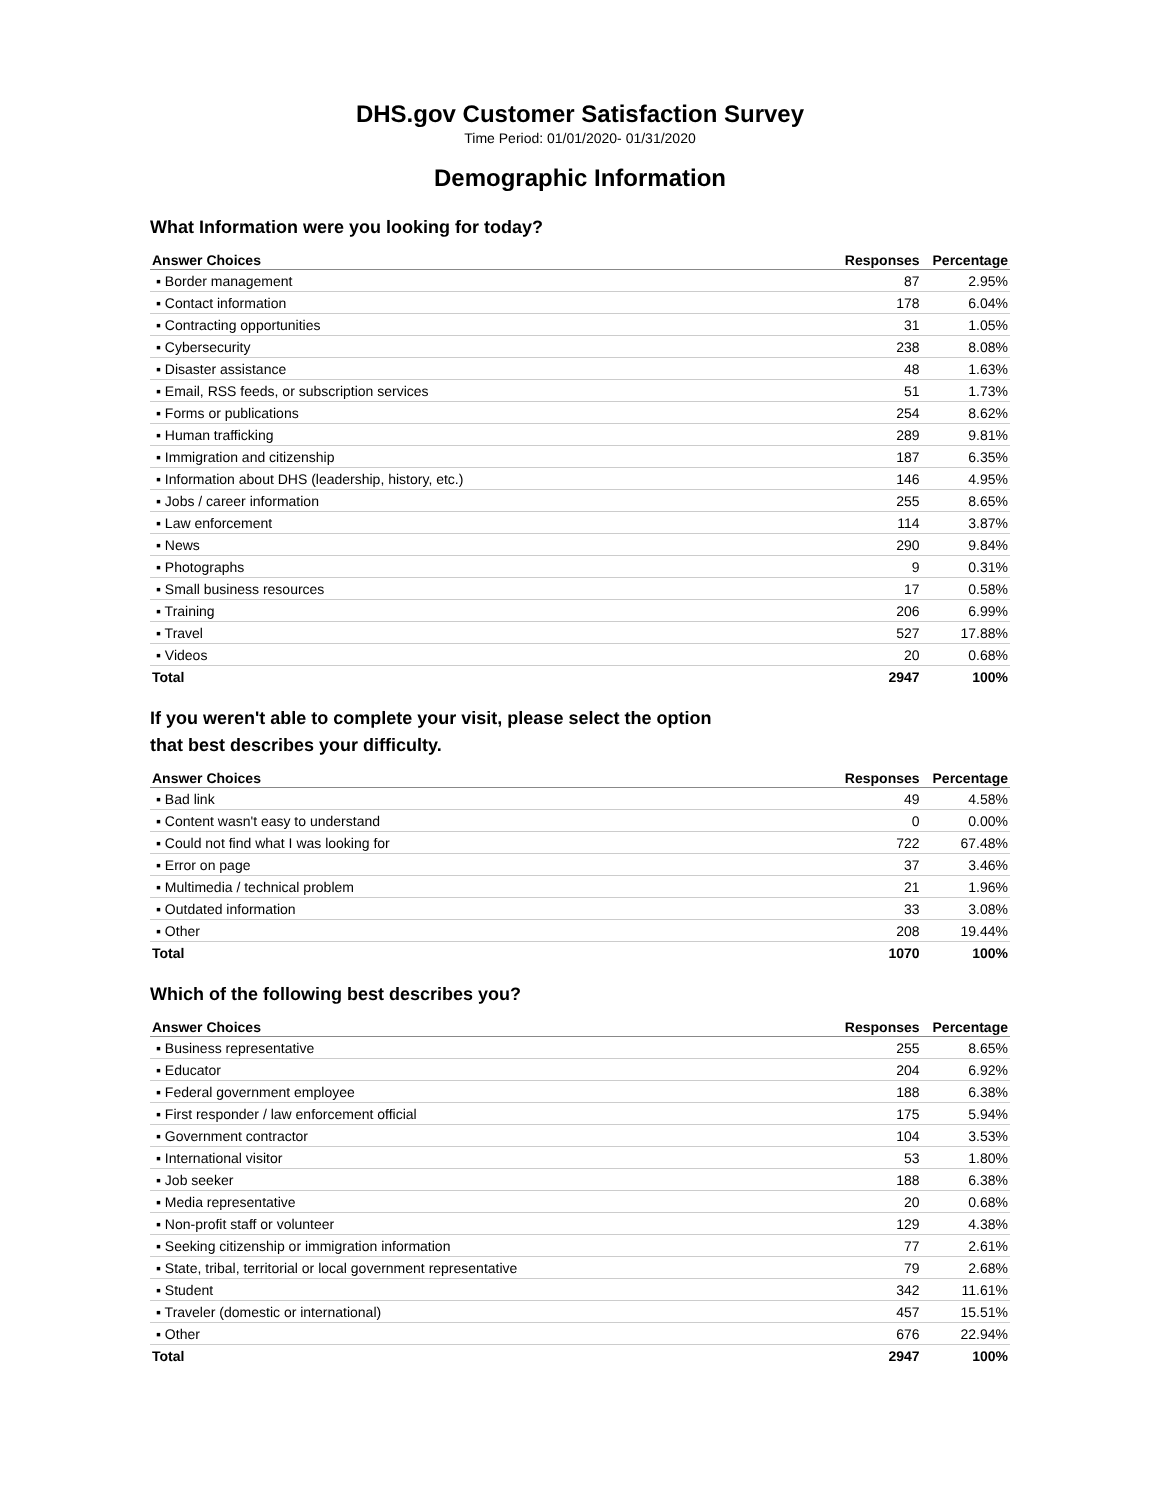DHS.gov Customer Satisfaction Survey
Time Period: 01/01/2020- 01/31/2020
Demographic Information
What Information were you looking for today?
| Answer Choices | Responses | Percentage |
| --- | --- | --- |
| ▪ Border management | 87 | 2.95% |
| ▪ Contact information | 178 | 6.04% |
| ▪ Contracting opportunities | 31 | 1.05% |
| ▪ Cybersecurity | 238 | 8.08% |
| ▪ Disaster assistance | 48 | 1.63% |
| ▪ Email, RSS feeds, or subscription services | 51 | 1.73% |
| ▪ Forms or publications | 254 | 8.62% |
| ▪ Human trafficking | 289 | 9.81% |
| ▪ Immigration and citizenship | 187 | 6.35% |
| ▪ Information about DHS (leadership, history, etc.) | 146 | 4.95% |
| ▪ Jobs / career information | 255 | 8.65% |
| ▪ Law enforcement | 114 | 3.87% |
| ▪ News | 290 | 9.84% |
| ▪ Photographs | 9 | 0.31% |
| ▪ Small business resources | 17 | 0.58% |
| ▪ Training | 206 | 6.99% |
| ▪ Travel | 527 | 17.88% |
| ▪ Videos | 20 | 0.68% |
| Total | 2947 | 100% |
If you weren't able to complete your visit, please select the option
that best describes your difficulty.
| Answer Choices | Responses | Percentage |
| --- | --- | --- |
| ▪ Bad link | 49 | 4.58% |
| ▪ Content wasn't easy to understand | 0 | 0.00% |
| ▪ Could not find what I was looking for | 722 | 67.48% |
| ▪ Error on page | 37 | 3.46% |
| ▪ Multimedia / technical problem | 21 | 1.96% |
| ▪ Outdated information | 33 | 3.08% |
| ▪ Other | 208 | 19.44% |
| Total | 1070 | 100% |
Which of the following best describes you?
| Answer Choices | Responses | Percentage |
| --- | --- | --- |
| ▪ Business representative | 255 | 8.65% |
| ▪ Educator | 204 | 6.92% |
| ▪ Federal government employee | 188 | 6.38% |
| ▪ First responder / law enforcement official | 175 | 5.94% |
| ▪ Government contractor | 104 | 3.53% |
| ▪ International visitor | 53 | 1.80% |
| ▪ Job seeker | 188 | 6.38% |
| ▪ Media representative | 20 | 0.68% |
| ▪ Non-profit staff or volunteer | 129 | 4.38% |
| ▪ Seeking citizenship or immigration information | 77 | 2.61% |
| ▪ State, tribal, territorial or local government representative | 79 | 2.68% |
| ▪ Student | 342 | 11.61% |
| ▪ Traveler (domestic or international) | 457 | 15.51% |
| ▪ Other | 676 | 22.94% |
| Total | 2947 | 100% |